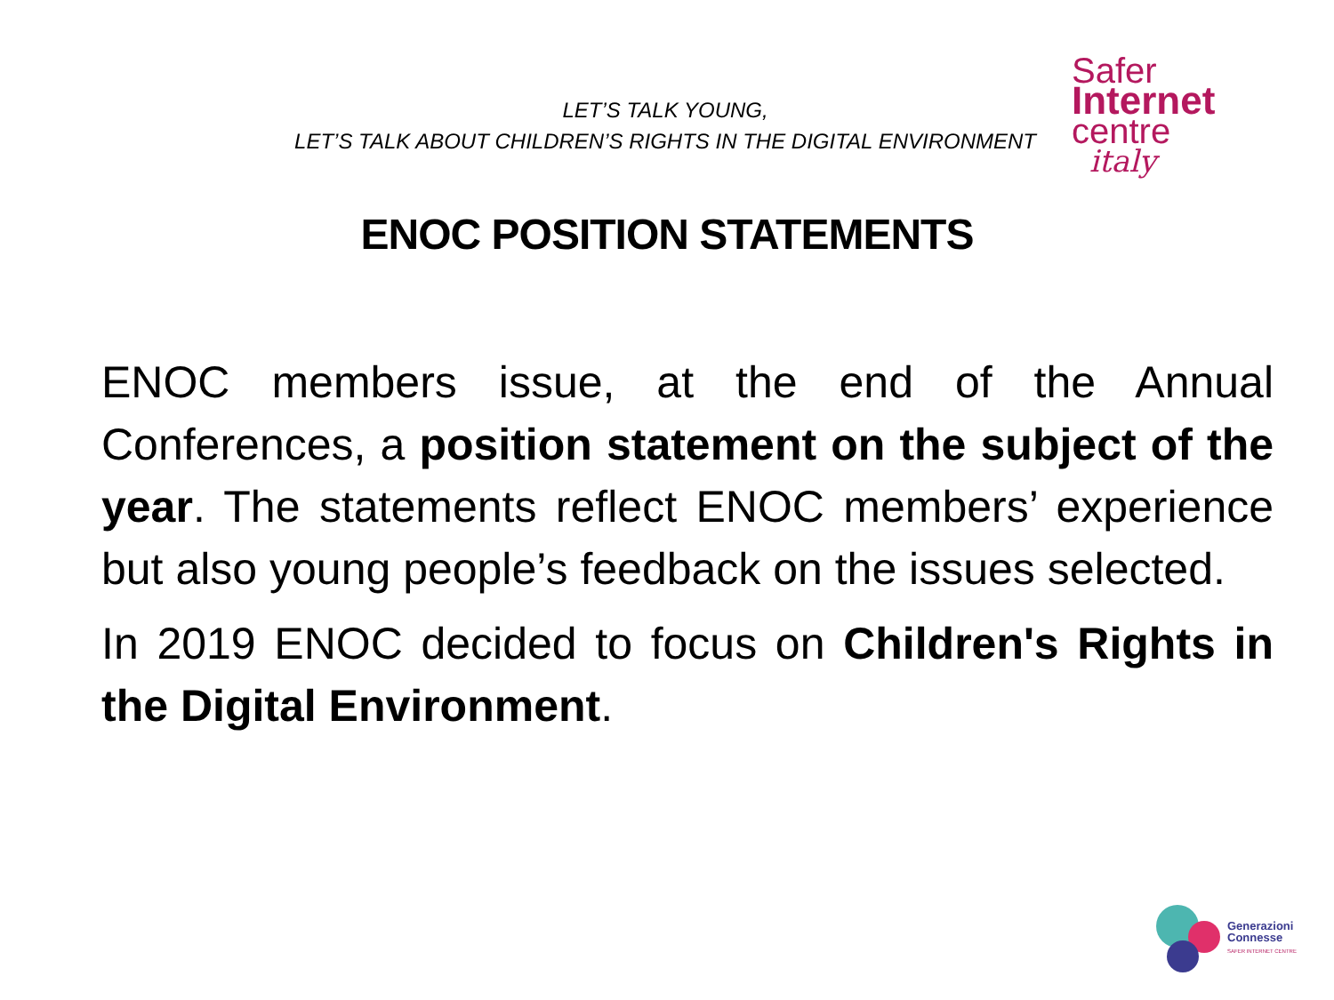LET’S TALK YOUNG,
LET’S TALK ABOUT CHILDREN’S RIGHTS IN THE DIGITAL ENVIRONMENT
Safer
Internet
centre
italy
ENOC POSITION STATEMENTS
ENOC members issue, at the end of the Annual Conferences, a position statement on the subject of the year. The statements reflect ENOC members’ experience but also young people’s feedback on the issues selected.
In 2019 ENOC decided to focus on Children's Rights in the Digital Environment.
Generazioni
Connesse
SAFER INTERNET CENTRE